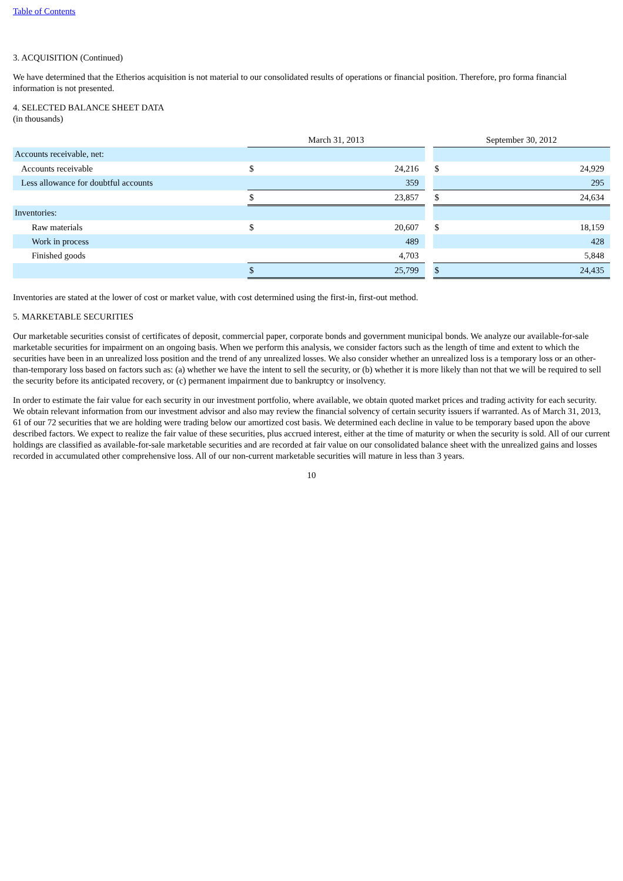Table of Contents
3. ACQUISITION (Continued)
We have determined that the Etherios acquisition is not material to our consolidated results of operations or financial position. Therefore, pro forma financial information is not presented.
4. SELECTED BALANCE SHEET DATA
(in thousands)
| | March 31, 2013 | | | September 30, 2012 | |
| Accounts receivable, net: | | | | | |
| Accounts receivable | $ | 24,216 | | $ | 24,929 |
| Less allowance for doubtful accounts | | 359 | | | 295 |
| | $ | 23,857 | | $ | 24,634 |
| Inventories: | | | | | |
| Raw materials | $ | 20,607 | | $ | 18,159 |
| Work in process | | 489 | | | 428 |
| Finished goods | | 4,703 | | | 5,848 |
| | $ | 25,799 | | $ | 24,435 |
Inventories are stated at the lower of cost or market value, with cost determined using the first-in, first-out method.
5. MARKETABLE SECURITIES
Our marketable securities consist of certificates of deposit, commercial paper, corporate bonds and government municipal bonds. We analyze our available-for-sale marketable securities for impairment on an ongoing basis. When we perform this analysis, we consider factors such as the length of time and extent to which the securities have been in an unrealized loss position and the trend of any unrealized losses. We also consider whether an unrealized loss is a temporary loss or an other-than-temporary loss based on factors such as: (a) whether we have the intent to sell the security, or (b) whether it is more likely than not that we will be required to sell the security before its anticipated recovery, or (c) permanent impairment due to bankruptcy or insolvency.
In order to estimate the fair value for each security in our investment portfolio, where available, we obtain quoted market prices and trading activity for each security. We obtain relevant information from our investment advisor and also may review the financial solvency of certain security issuers if warranted. As of March 31, 2013, 61 of our 72 securities that we are holding were trading below our amortized cost basis. We determined each decline in value to be temporary based upon the above described factors. We expect to realize the fair value of these securities, plus accrued interest, either at the time of maturity or when the security is sold. All of our current holdings are classified as available-for-sale marketable securities and are recorded at fair value on our consolidated balance sheet with the unrealized gains and losses recorded in accumulated other comprehensive loss. All of our non-current marketable securities will mature in less than 3 years.
10